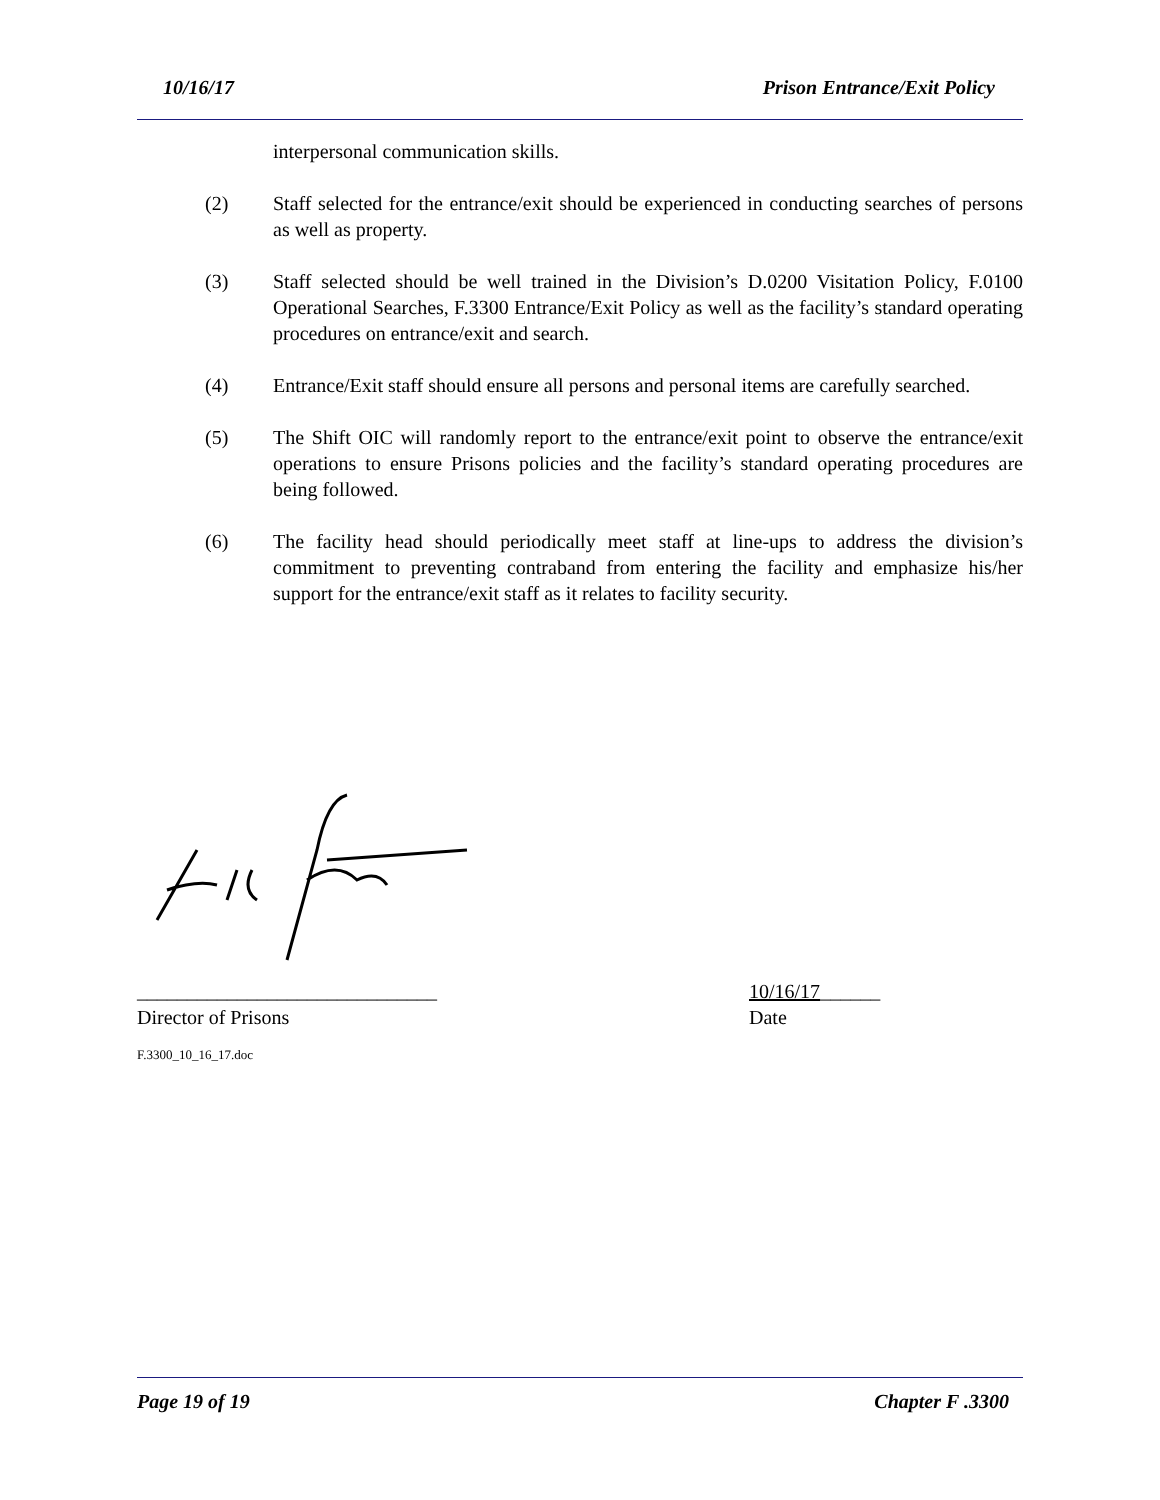10/16/17 Prison Entrance/Exit Policy
interpersonal communication skills.
(2) Staff selected for the entrance/exit should be experienced in conducting searches of persons as well as property.
(3) Staff selected should be well trained in the Division’s D.0200 Visitation Policy, F.0100 Operational Searches, F.3300 Entrance/Exit Policy as well as the facility’s standard operating procedures on entrance/exit and search.
(4) Entrance/Exit staff should ensure all persons and personal items are carefully searched.
(5) The Shift OIC will randomly report to the entrance/exit point to observe the entrance/exit operations to ensure Prisons policies and the facility’s standard operating procedures are being followed.
(6) The facility head should periodically meet staff at line-ups to address the division’s commitment to preventing contraband from entering the facility and emphasize his/her support for the entrance/exit staff as it relates to facility security.
______________________________ 10/16/17______
Director of Prisons Date
F.3300_10_16_17.doc
Page 19 of 19 Chapter F .3300